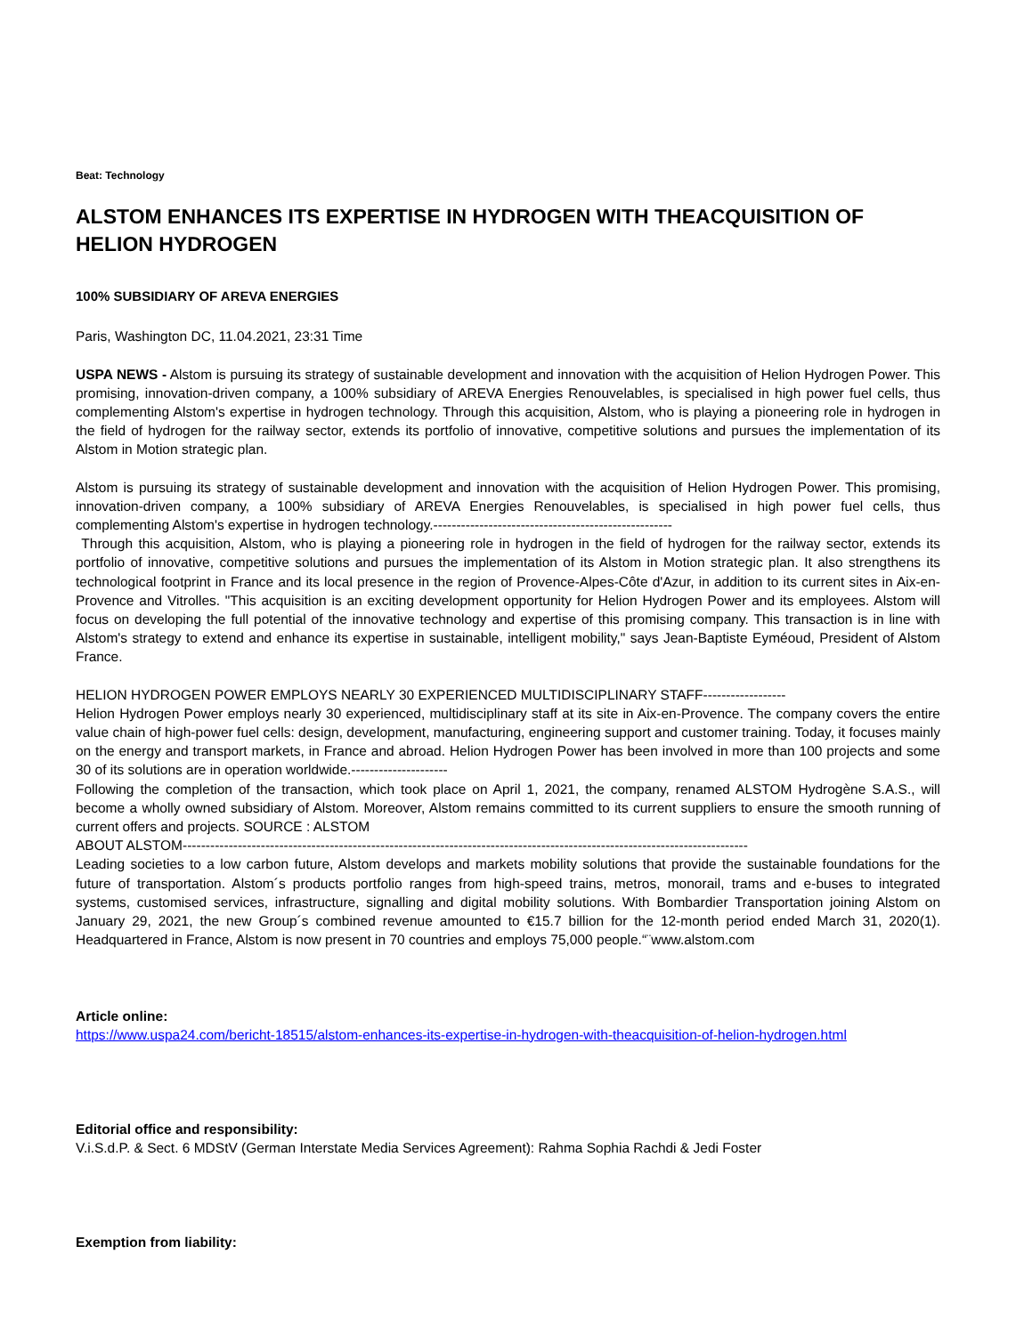Beat: Technology
ALSTOM ENHANCES ITS EXPERTISE IN HYDROGEN WITH THEACQUISITION OF HELION HYDROGEN
100% SUBSIDIARY OF AREVA ENERGIES
Paris, Washington DC, 11.04.2021, 23:31 Time
USPA NEWS - Alstom is pursuing its strategy of sustainable development and innovation with the acquisition of Helion Hydrogen Power. This promising, innovation-driven company, a 100% subsidiary of AREVA Energies Renouvelables, is specialised in high power fuel cells, thus complementing Alstom's expertise in hydrogen technology. Through this acquisition, Alstom, who is playing a pioneering role in hydrogen in the field of hydrogen for the railway sector, extends its portfolio of innovative, competitive solutions and pursues the implementation of its Alstom in Motion strategic plan.
Alstom is pursuing its strategy of sustainable development and innovation with the acquisition of Helion Hydrogen Power. This promising, innovation-driven company, a 100% subsidiary of AREVA Energies Renouvelables, is specialised in high power fuel cells, thus complementing Alstom's expertise in hydrogen technology.----------------------------------------------------
Through this acquisition, Alstom, who is playing a pioneering role in hydrogen in the field of hydrogen for the railway sector, extends its portfolio of innovative, competitive solutions and pursues the implementation of its Alstom in Motion strategic plan. It also strengthens its technological footprint in France and its local presence in the region of Provence-Alpes-Côte d'Azur, in addition to its current sites in Aix-en-Provence and Vitrolles. "This acquisition is an exciting development opportunity for Helion Hydrogen Power and its employees. Alstom will focus on developing the full potential of the innovative technology and expertise of this promising company. This transaction is in line with Alstom's strategy to extend and enhance its expertise in sustainable, intelligent mobility," says Jean-Baptiste Eyméoud, President of Alstom France.
HELION HYDROGEN POWER EMPLOYS NEARLY 30 EXPERIENCED MULTIDISCIPLINARY STAFF------------------
Helion Hydrogen Power employs nearly 30 experienced, multidisciplinary staff at its site in Aix-en-Provence. The company covers the entire value chain of high-power fuel cells: design, development, manufacturing, engineering support and customer training. Today, it focuses mainly on the energy and transport markets, in France and abroad. Helion Hydrogen Power has been involved in more than 100 projects and some 30 of its solutions are in operation worldwide.---------------------
Following the completion of the transaction, which took place on April 1, 2021, the company, renamed ALSTOM Hydrogène S.A.S., will become a wholly owned subsidiary of Alstom. Moreover, Alstom remains committed to its current suppliers to ensure the smooth running of current offers and projects. SOURCE : ALSTOM
ABOUT ALSTOM---------------------------------------------------------------------------------------------------------------------------
Leading societies to a low carbon future, Alstom develops and markets mobility solutions that provide the sustainable foundations for the future of transportation. Alstom´s products portfolio ranges from high-speed trains, metros, monorail, trams and e-buses to integrated systems, customised services, infrastructure, signalling and digital mobility solutions. With Bombardier Transportation joining Alstom on January 29, 2021, the new Group´s combined revenue amounted to €15.7 billion for the 12-month period ended March 31, 2020(1). Headquartered in France, Alstom is now present in 70 countries and employs 75,000 people.“¨www.alstom.com
Article online:
https://www.uspa24.com/bericht-18515/alstom-enhances-its-expertise-in-hydrogen-with-theacquisition-of-helion-hydrogen.html
Editorial office and responsibility:
V.i.S.d.P. & Sect. 6 MDStV (German Interstate Media Services Agreement): Rahma Sophia Rachdi & Jedi Foster
Exemption from liability: